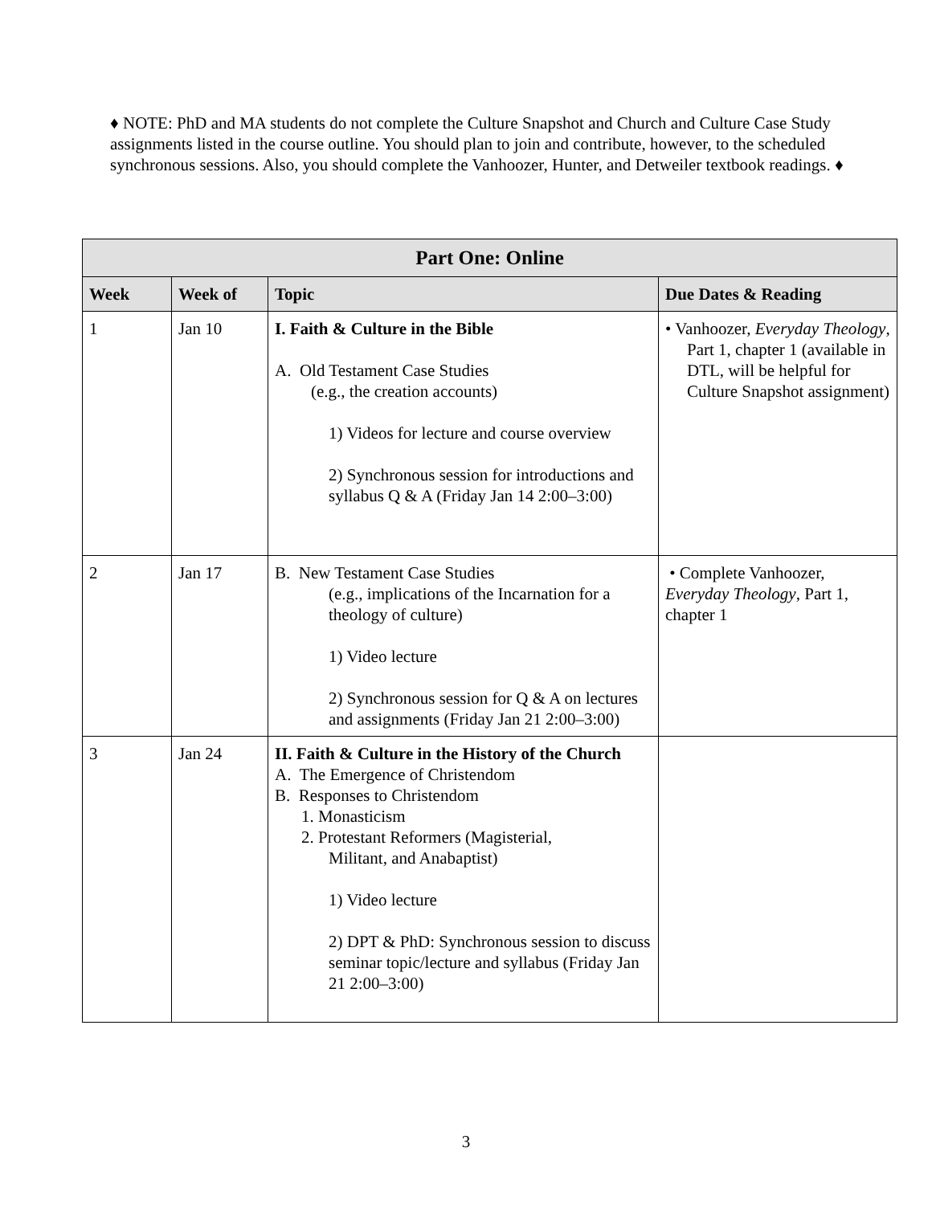♦ NOTE: PhD and MA students do not complete the Culture Snapshot and Church and Culture Case Study assignments listed in the course outline. You should plan to join and contribute, however, to the scheduled synchronous sessions. Also, you should complete the Vanhoozer, Hunter, and Detweiler textbook readings. ♦
| Part One: Online | | | |
| --- | --- | --- | --- |
| Week | Week of | Topic | Due Dates & Reading |
| 1 | Jan 10 | I. Faith & Culture in the Bible A. Old Testament Case Studies (e.g., the creation accounts) 1) Videos for lecture and course overview 2) Synchronous session for introductions and syllabus Q & A (Friday Jan 14 2:00–3:00) | • Vanhoozer, Everyday Theology , Part 1, chapter 1 (available in DTL, will be helpful for Culture Snapshot assignment) |
| 2 | Jan 17 | B. New Testament Case Studies (e.g., implications of the Incarnation for a theology of culture) 1) Video lecture 2) Synchronous session for Q & A on lectures and assignments (Friday Jan 21 2:00–3:00) | • Complete Vanhoozer, Everyday Theology , Part 1, chapter 1 |
| 3 | Jan 24 | II. Faith & Culture in the History of the Church A. The Emergence of Christendom B. Responses to Christendom 1. Monasticism 2. Protestant Reformers (Magisterial, Militant, and Anabaptist) 1) Video lecture 2) DPT & PhD: Synchronous session to discuss seminar topic/lecture and syllabus (Friday Jan 21 2:00–3:00) | |
3